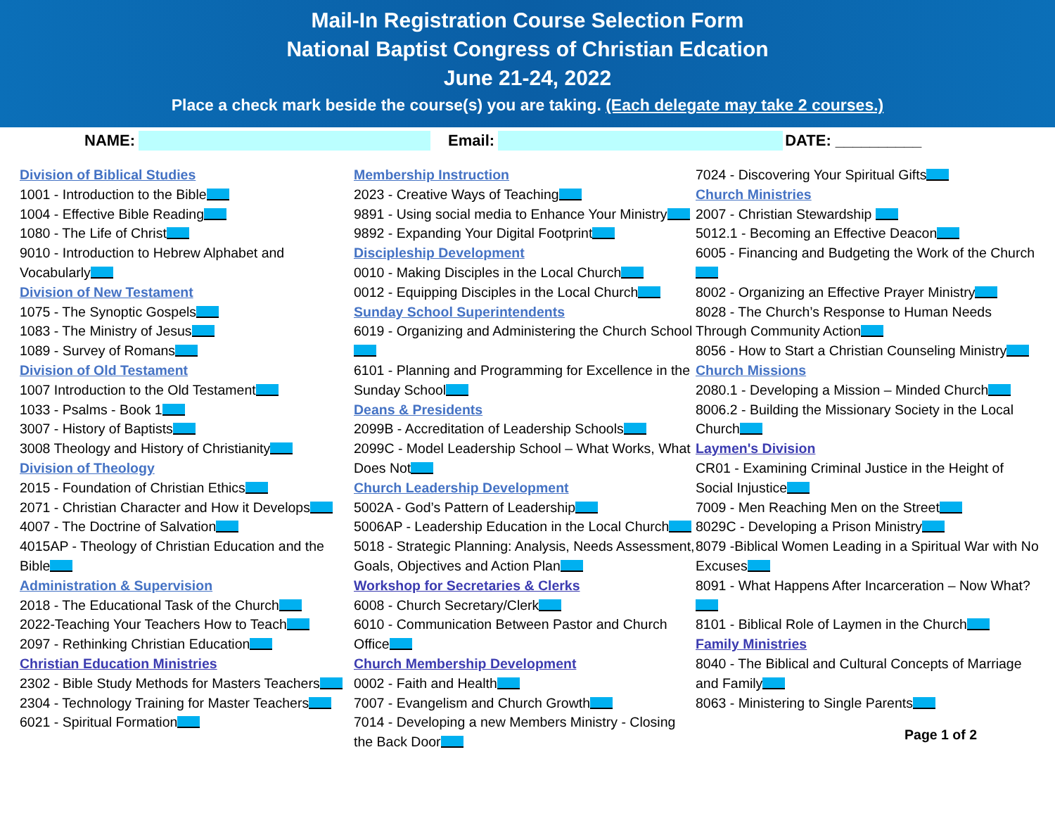Mail-In Registration Course Selection Form
National Baptist Congress of Christian Edcation
June 21-24, 2022
Place a check mark beside the course(s) you are taking. (Each delegate may take 2 courses.)
NAME: Email: DATE: __________
Division of Biblical Studies
1001 - Introduction to the Bible
1004 - Effective Bible Reading
1080 - The Life of Christ
9010 - Introduction to Hebrew Alphabet and Vocabularly
Division of New Testament
1075 - The Synoptic Gospels
1083 - The Ministry of Jesus
1089 - Survey of Romans
Division of Old Testament
1007 Introduction to the Old Testament
1033 - Psalms - Book 1
3007 - History of Baptists
3008 Theology and History of Christianity
Division of Theology
2015 - Foundation of Christian Ethics
2071 - Christian Character and How it Develops
4007 - The Doctrine of Salvation
4015AP - Theology of Christian Education and the Bible
Administration & Supervision
2018 - The Educational Task of the Church
2022-Teaching Your Teachers How to Teach
2097 - Rethinking Christian Education
Christian Education Ministries
2302 - Bible Study Methods for Masters Teachers
2304 - Technology Training for Master Teachers
6021 - Spiritual Formation
Membership Instruction
2023 - Creative Ways of Teaching
9891 - Using social media to Enhance Your Ministry
9892 - Expanding Your Digital Footprint
Discipleship Development
0010 - Making Disciples in the Local Church
0012 - Equipping Disciples in the Local Church
Sunday School Superintendents
6019 - Organizing and Administering the Church School
6101 - Planning and Programming for Excellence in the Sunday School
Deans & Presidents
2099B - Accreditation of Leadership Schools
2099C - Model Leadership School – What Works, What Does Not
Church Leadership Development
5002A - God’s Pattern of Leadership
5006AP - Leadership Education in the Local Church
5018 - Strategic Planning: Analysis, Needs Assessment, Goals, Objectives and Action Plan
Workshop for Secretaries & Clerks
6008 - Church Secretary/Clerk
6010 - Communication Between Pastor and Church Office
Church Membership Development
0002 - Faith and Health
7007 - Evangelism and Church Growth
7014 - Developing a new Members Ministry - Closing the Back Door
7024 - Discovering Your Spiritual Gifts
Church Ministries
2007 - Christian Stewardship
5012.1 - Becoming an Effective Deacon
6005 - Financing and Budgeting the Work of the Church
8002 - Organizing an Effective Prayer Ministry
8028 - The Church’s Response to Human Needs Through Community Action
8056 - How to Start a Christian Counseling Ministry
Church Missions
2080.1 - Developing a Mission – Minded Church
8006.2 - Building the Missionary Society in the Local Church
Laymen's Division
CR01 - Examining Criminal Justice in the Height of Social Injustice
7009 - Men Reaching Men on the Street
8029C - Developing a Prison Ministry
8079 -Biblical Women Leading in a Spiritual War with No Excuses
8091 - What Happens After Incarceration – Now What?
8101 - Biblical Role of Laymen in the Church
Family Ministries
8040 - The Biblical and Cultural Concepts of Marriage and Family
8063 - Ministering to Single Parents
Page 1 of 2